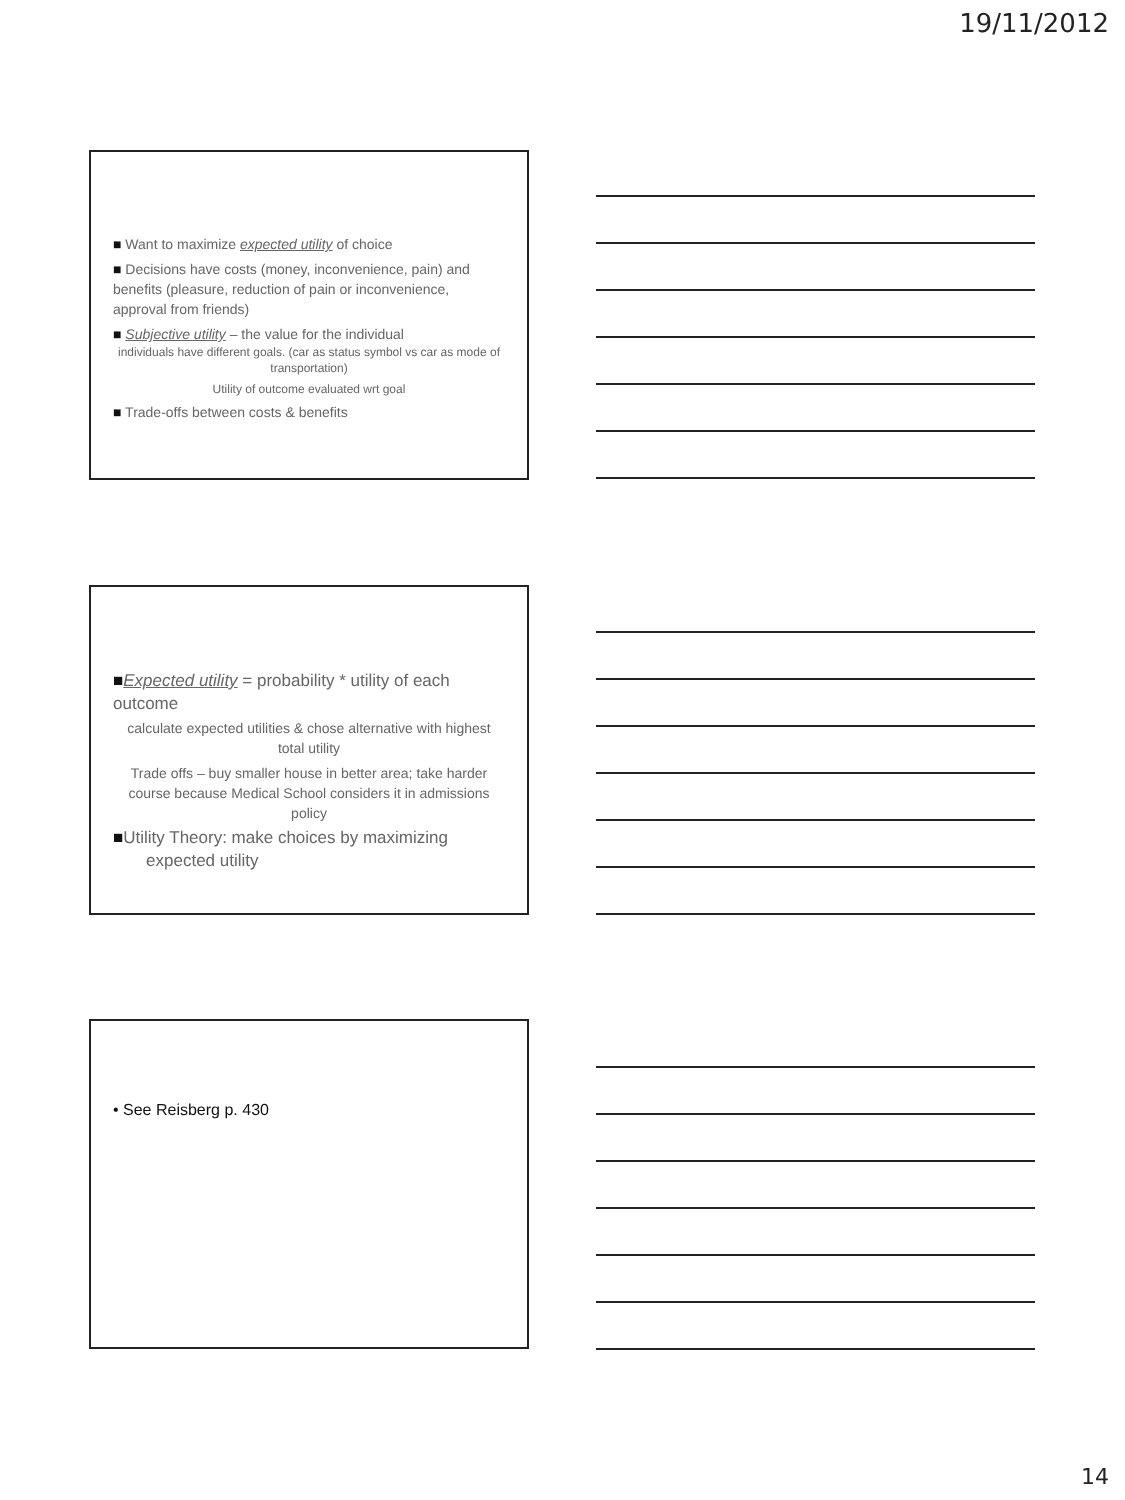19/11/2012
■ Want to maximize expected utility of choice
■ Decisions have costs (money, inconvenience, pain) and benefits (pleasure, reduction of pain or inconvenience, approval from friends)
■ Subjective utility – the value for the individual
individuals have different goals. (car as status symbol vs car as mode of transportation)
Utility of outcome evaluated wrt goal
■ Trade-offs between costs & benefits
■Expected utility = probability * utility of each outcome
calculate expected utilities & chose alternative with highest total utility
Trade offs – buy smaller house in better area; take harder course because Medical School considers it in admissions policy
■Utility Theory: make choices by maximizing
expected utility
• See Reisberg p. 430
14